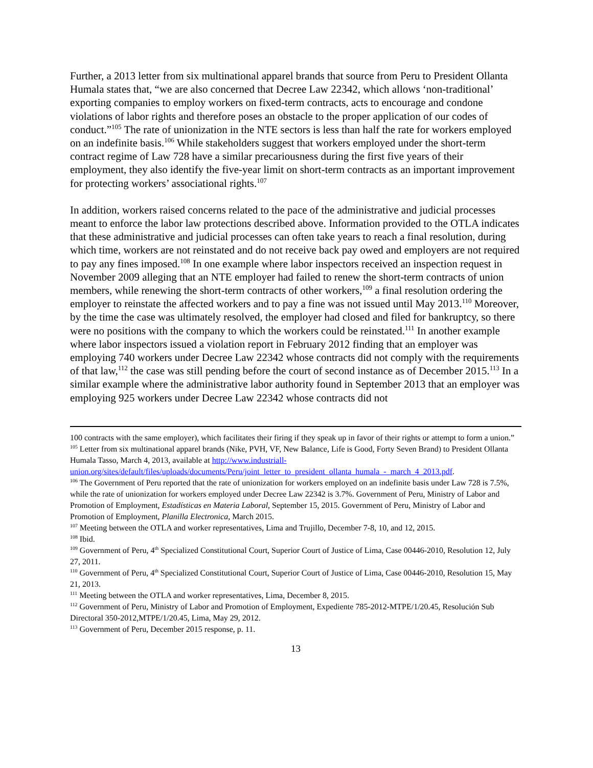Further, a 2013 letter from six multinational apparel brands that source from Peru to President Ollanta Humala states that, “we are also concerned that Decree Law 22342, which allows ‘non-traditional’ exporting companies to employ workers on fixed-term contracts, acts to encourage and condone violations of labor rights and therefore poses an obstacle to the proper application of our codes of conduct.”<sup>105</sup> The rate of unionization in the NTE sectors is less than half the rate for workers employed on an indefinite basis.<sup>106</sup> While stakeholders suggest that workers employed under the short-term contract regime of Law 728 have a similar precariousness during the first five years of their employment, they also identify the five-year limit on short-term contracts as an important improvement for protecting workers’ associational rights.<sup>107</sup>
In addition, workers raised concerns related to the pace of the administrative and judicial processes meant to enforce the labor law protections described above. Information provided to the OTLA indicates that these administrative and judicial processes can often take years to reach a final resolution, during which time, workers are not reinstated and do not receive back pay owed and employers are not required to pay any fines imposed.<sup>108</sup> In one example where labor inspectors received an inspection request in November 2009 alleging that an NTE employer had failed to renew the short-term contracts of union members, while renewing the short-term contracts of other workers,<sup>109</sup> a final resolution ordering the employer to reinstate the affected workers and to pay a fine was not issued until May 2013.<sup>110</sup> Moreover, by the time the case was ultimately resolved, the employer had closed and filed for bankruptcy, so there were no positions with the company to which the workers could be reinstated.<sup>111</sup> In another example where labor inspectors issued a violation report in February 2012 finding that an employer was employing 740 workers under Decree Law 22342 whose contracts did not comply with the requirements of that law,<sup>112</sup> the case was still pending before the court of second instance as of December 2015.<sup>113</sup> In a similar example where the administrative labor authority found in September 2013 that an employer was employing 925 workers under Decree Law 22342 whose contracts did not
100 contracts with the same employer), which facilitates their firing if they speak up in favor of their rights or attempt to form a union.”
<sup>105</sup> Letter from six multinational apparel brands (Nike, PVH, VF, New Balance, Life is Good, Forty Seven Brand) to President Ollanta Humala Tasso, March 4, 2013, available at http://www.industriall-union.org/sites/default/files/uploads/documents/Peru/joint_letter_to_president_ollanta_humala_-_march_4_2013.pdf.
<sup>106</sup> The Government of Peru reported that the rate of unionization for workers employed on an indefinite basis under Law 728 is 7.5%, while the rate of unionization for workers employed under Decree Law 22342 is 3.7%. Government of Peru, Ministry of Labor and Promotion of Employment, Estadísticas en Materia Laboral, September 15, 2015. Government of Peru, Ministry of Labor and Promotion of Employment, Planilla Electronica, March 2015.
<sup>107</sup> Meeting between the OTLA and worker representatives, Lima and Trujillo, December 7-8, 10, and 12, 2015.
<sup>108</sup> Ibid.
<sup>109</sup> Government of Peru, 4<sup>th</sup> Specialized Constitutional Court, Superior Court of Justice of Lima, Case 00446-2010, Resolution 12, July 27, 2011.
<sup>110</sup> Government of Peru, 4<sup>th</sup> Specialized Constitutional Court, Superior Court of Justice of Lima, Case 00446-2010, Resolution 15, May 21, 2013.
<sup>111</sup> Meeting between the OTLA and worker representatives, Lima, December 8, 2015.
<sup>112</sup> Government of Peru, Ministry of Labor and Promotion of Employment, Expediente 785-2012-MTPE/1/20.45, Resolución Sub Directoral 350-2012,MTPE/1/20.45, Lima, May 29, 2012.
<sup>113</sup> Government of Peru, December 2015 response, p. 11.
13